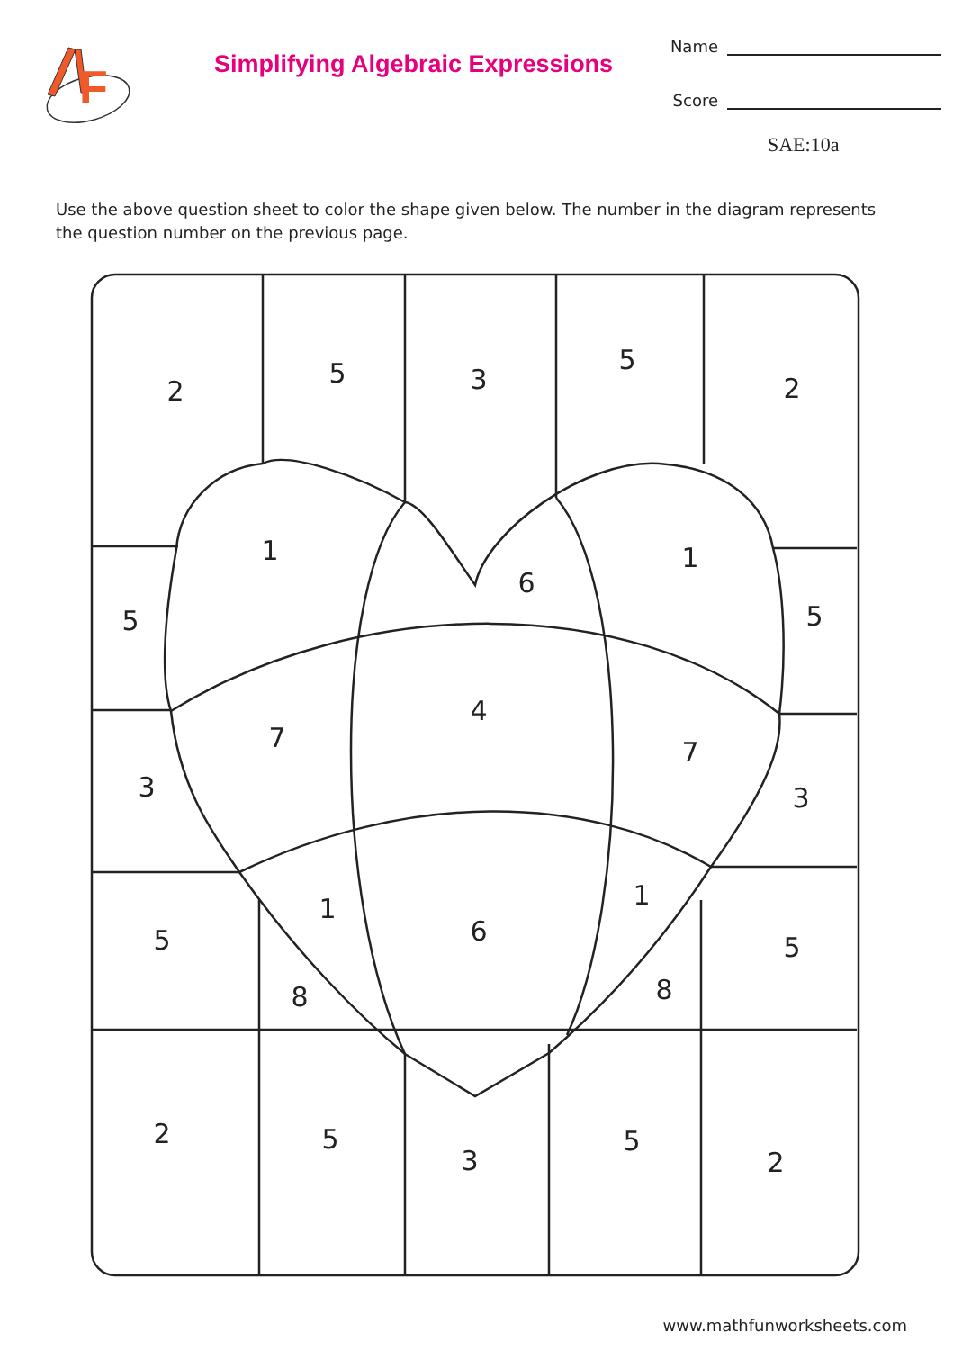F
Simplifying Algebraic Expressions
Name
Score
SAE:10a
Use the above question sheet to color the shape given below. The number in the diagram represents the question number on the previous page.
2
5
3
5
2
5
1
6
1
5
3
7
4
7
3
5
1
6
1
5
8
8
2
5
3
5
2
www.mathfunworksheets.com